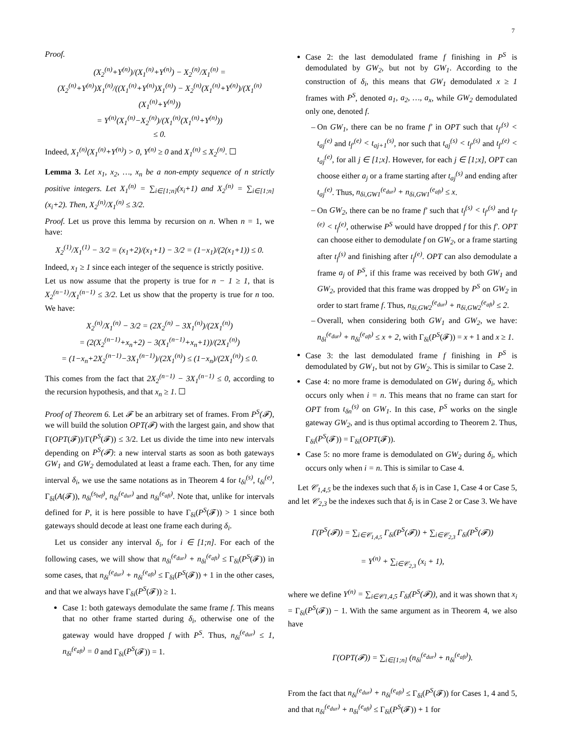7
Proof.
(X<sub>2</sub><sup>(n)</sup>+Y<sup>(n)</sup>)/(X<sub>1</sub><sup>(n)</sup>+Y<sup>(n)</sup>) − X<sub>2</sub><sup>(n)</sup>/X<sub>1</sub><sup>(n)</sup> = (X<sub>2</sub><sup>(n)</sup>+Y<sup>(n)</sup>)X<sub>1</sub><sup>(n)</sup>/((X<sub>1</sub><sup>(n)</sup>+Y<sup>(n)</sup>)X<sub>1</sub><sup>(n)</sup>) − X<sub>2</sub><sup>(n)</sup>(X<sub>1</sub><sup>(n)</sup>+Y<sup>(n)</sup>)/(X<sub>1</sub><sup>(n)</sup>(X<sub>1</sub><sup>(n)</sup>+Y<sup>(n)</sup>))
= Y<sup>(n)</sup>(X<sub>1</sub><sup>(n)</sup>−X<sub>2</sub><sup>(n)</sup>)/(X<sub>1</sub><sup>(n)</sup>(X<sub>1</sub><sup>(n)</sup>+Y<sup>(n)</sup>))
≤ 0.
Indeed, X<sub>1</sub><sup>(n)</sup>(X<sub>1</sub><sup>(n)</sup>+Y<sup>(n)</sup>) > 0, Y<sup>(n)</sup> ≥ 0 and X<sub>1</sub><sup>(n)</sup> ≤ X<sub>2</sub><sup>(n)</sup>. ☐
Lemma 3. Let x<sub>1</sub>, x<sub>2</sub>, …, x<sub>n</sub> be a non-empty sequence of n strictly positive integers. Let X<sub>1</sub><sup>(n)</sup> = ∑<sub>i∈[1;n]</sub>(x<sub>i</sub>+1) and X<sub>2</sub><sup>(n)</sup> = ∑<sub>i∈[1;n]</sub>(x<sub>i</sub>+2). Then, X<sub>2</sub><sup>(n)</sup>/X<sub>1</sub><sup>(n)</sup> ≤ 3/2.
Proof. Let us prove this lemma by recursion on n. When n = 1, we have:
X<sub>2</sub><sup>(1)</sup>/X<sub>1</sub><sup>(1)</sup> − 3/2 = (x<sub>1</sub>+2)/(x<sub>1</sub>+1) − 3/2 = (1−x<sub>1</sub>)/(2(x<sub>1</sub>+1)) ≤ 0.
Indeed, x<sub>1</sub> ≥ 1 since each integer of the sequence is strictly positive.
Let us now assume that the property is true for n − 1 ≥ 1, that is X<sub>2</sub><sup>(n−1)</sup>/X<sub>1</sub><sup>(n−1)</sup> ≤ 3/2. Let us show that the property is true for n too. We have:
X<sub>2</sub><sup>(n)</sup>/X<sub>1</sub><sup>(n)</sup> − 3/2 = (2X<sub>2</sub><sup>(n)</sup> − 3X<sub>1</sub><sup>(n)</sup>)/(2X<sub>1</sub><sup>(n)</sup>)
= (2(X<sub>2</sub><sup>(n−1)</sup>+x<sub>n</sub>+2) − 3(X<sub>1</sub><sup>(n−1)</sup>+x<sub>n</sub>+1))/(2X<sub>1</sub><sup>(n)</sup>)
= (1−x<sub>n</sub>+2X<sub>2</sub><sup>(n−1)</sup>−3X<sub>1</sub><sup>(n−1)</sup>)/(2X<sub>1</sub><sup>(n)</sup>) ≤ (1−x<sub>n</sub>)/(2X<sub>1</sub><sup>(n)</sup>) ≤ 0.
This comes from the fact that 2X<sub>2</sub><sup>(n−1)</sup> − 3X<sub>1</sub><sup>(n−1)</sup> ≤ 0, according to the recursion hypothesis, and that x<sub>n</sub> ≥ 1. ☐
Proof of Theorem 6. Let 𝓕 be an arbitrary set of frames. From P<sup>S</sup>(𝓕), we will build the solution OPT(𝓕) with the largest gain, and show that Γ(OPT(𝓕))/Γ(P<sup>S</sup>(𝓕)) ≤ 3/2. Let us divide the time into new intervals depending on P<sup>S</sup>(𝓕): a new interval starts as soon as both gateways GW<sub>1</sub> and GW<sub>2</sub> demodulated at least a frame each. Then, for any time interval δ<sub>i</sub>, we use the same notations as in Theorem 4 for t<sub>δi</sub><sup>(s)</sup>, t<sub>δi</sub><sup>(e)</sup>, Γ<sub>δi</sub>(A(𝓕)), n<sub>δi</sub><sup>(s<sub>bef</sub>)</sup>, n<sub>δi</sub><sup>(e<sub>dur</sub>)</sup> and n<sub>δi</sub><sup>(e<sub>aft</sub>)</sup>. Note that, unlike for intervals defined for P, it is here possible to have Γ<sub>δi</sub>(P<sup>S</sup>(𝓕)) > 1 since both gateways should decode at least one frame each during δ<sub>i</sub>.
Let us consider any interval δ<sub>i</sub>, for i ∈ [1;n]. For each of the following cases, we will show that n<sub>δi</sub><sup>(e<sub>dur</sub>)</sup> + n<sub>δi</sub><sup>(e<sub>aft</sub>)</sup> ≤ Γ<sub>δi</sub>(P<sup>S</sup>(𝓕)) in some cases, that n<sub>δi</sub><sup>(e<sub>dur</sub>)</sup> + n<sub>δi</sub><sup>(e<sub>aft</sub>)</sup> ≤ Γ<sub>δi</sub>(P<sup>S</sup>(𝓕)) + 1 in the other cases, and that we always have Γ<sub>δi</sub>(P<sup>S</sup>(𝓕)) ≥ 1.
Case 1: both gateways demodulate the same frame f. This means that no other frame started during δ<sub>i</sub>, otherwise one of the gateway would have dropped f with P<sup>S</sup>. Thus, n<sub>δi</sub><sup>(e<sub>dur</sub>)</sup> ≤ 1, n<sub>δi</sub><sup>(e<sub>aft</sub>)</sup> = 0 and Γ<sub>δi</sub>(P<sup>S</sup>(𝓕)) = 1.
Case 2: the last demodulated frame f finishing in P<sup>S</sup> is demodulated by GW<sub>2</sub>, but not by GW<sub>1</sub>. According to the construction of δ<sub>i</sub>, this means that GW<sub>1</sub> demodulated x ≥ 1 frames with P<sup>S</sup>, denoted a<sub>1</sub>, a<sub>2</sub>, …, a<sub>x</sub>, while GW<sub>2</sub> demodulated only one, denoted f.
On GW<sub>1</sub>, there can be no frame f′ in OPT such that t<sub>f′</sub><sup>(s)</sup> < t<sub>aj</sub><sup>(e)</sup> and t<sub>f′</sub><sup>(e)</sup> < t<sub>aj+1</sub><sup>(s)</sup>, nor such that t<sub>aj</sub><sup>(s)</sup> < t<sub>f′</sub><sup>(s)</sup> and t<sub>f′</sub><sup>(e)</sup> < t<sub>aj</sub><sup>(e)</sup>, for all j ∈ [1;x]. However, for each j ∈ [1;x], OPT can choose either a<sub>j</sub> or a frame starting after t<sub>aj</sub><sup>(s)</sup> and ending after t<sub>aj</sub><sup>(e)</sup>. Thus, n<sub>δi,GW1</sub><sup>(e<sub>dur</sub>)</sup> + n<sub>δi,GW1</sub><sup>(e<sub>aft</sub>)</sup> ≤ x.
On GW<sub>2</sub>, there can be no frame f′ such that t<sub>f</sub><sup>(s)</sup> < t<sub>f′</sub><sup>(s)</sup> and t<sub>f′</sub><sup>(e)</sup> < t<sub>f</sub><sup>(e)</sup>, otherwise P<sup>S</sup> would have dropped f for this f′. OPT can choose either to demodulate f on GW<sub>2</sub>, or a frame starting after t<sub>f</sub><sup>(s)</sup> and finishing after t<sub>f</sub><sup>(e)</sup>. OPT can also demodulate a frame a<sub>j</sub> of P<sup>S</sup>, if this frame was received by both GW<sub>1</sub> and GW<sub>2</sub>, provided that this frame was dropped by P<sup>S</sup> on GW<sub>2</sub> in order to start frame f. Thus, n<sub>δi,GW2</sub><sup>(e<sub>dur</sub>)</sup> + n<sub>δi,GW2</sub><sup>(e<sub>aft</sub>)</sup> ≤ 2.
Overall, when considering both GW<sub>1</sub> and GW<sub>2</sub>, we have: n<sub>δi</sub><sup>(e<sub>dur</sub>)</sup> + n<sub>δi</sub><sup>(e<sub>aft</sub>)</sup> ≤ x + 2, with Γ<sub>δi</sub>(P<sup>S</sup>(𝓕)) = x + 1 and x ≥ 1.
Case 3: the last demodulated frame f finishing in P<sup>S</sup> is demodulated by GW<sub>1</sub>, but not by GW<sub>2</sub>. This is similar to Case 2.
Case 4: no more frame is demodulated on GW<sub>1</sub> during δ<sub>i</sub>, which occurs only when i = n. This means that no frame can start for OPT from t<sub>δn</sub><sup>(s)</sup> on GW<sub>1</sub>. In this case, P<sup>S</sup> works on the single gateway GW<sub>2</sub>, and is thus optimal according to Theorem 2. Thus, Γ<sub>δi</sub>(P<sup>S</sup>(𝓕)) = Γ<sub>δi</sub>(OPT(𝓕)).
Case 5: no more frame is demodulated on GW<sub>2</sub> during δ<sub>i</sub>, which occurs only when i = n. This is similar to Case 4.
Let 𝒞<sub>1,4,5</sub> be the indexes such that δ<sub>i</sub> is in Case 1, Case 4 or Case 5, and let 𝒞<sub>2,3</sub> be the indexes such that δ<sub>i</sub> is in Case 2 or Case 3. We have
Γ(P<sup>S</sup>(𝓕)) = ∑<sub>i∈𝒞<sub>1,4,5</sub></sub> Γ<sub>δi</sub>(P<sup>S</sup>(𝓕)) + ∑<sub>i∈𝒞<sub>2,3</sub></sub> Γ<sub>δi</sub>(P<sup>S</sup>(𝓕))
= Y<sup>(n)</sup> + ∑<sub>i∈𝒞<sub>2,3</sub></sub> (x<sub>i</sub> + 1),
where we define Y<sup>(n)</sup> = ∑<sub>i∈𝒞1,4,5</sub> Γ<sub>δi</sub>(P<sup>S</sup>(𝓕)), and it was shown that x<sub>i</sub> = Γ<sub>δi</sub>(P<sup>S</sup>(𝓕)) − 1. With the same argument as in Theorem 4, we also have
Γ(OPT(𝓕)) = ∑<sub>i∈[1;n]</sub> (n<sub>δi</sub><sup>(e<sub>dur</sub>)</sup> + n<sub>δi</sub><sup>(e<sub>aft</sub>)</sup>).
From the fact that n<sub>δi</sub><sup>(e<sub>dur</sub>)</sup> + n<sub>δi</sub><sup>(e<sub>aft</sub>)</sup> ≤ Γ<sub>δi</sub>(P<sup>S</sup>(𝓕)) for Cases 1, 4 and 5, and that n<sub>δi</sub><sup>(e<sub>dur</sub>)</sup> + n<sub>δi</sub><sup>(e<sub>aft</sub>)</sup> ≤ Γ<sub>δi</sub>(P<sup>S</sup>(𝓕)) + 1 for